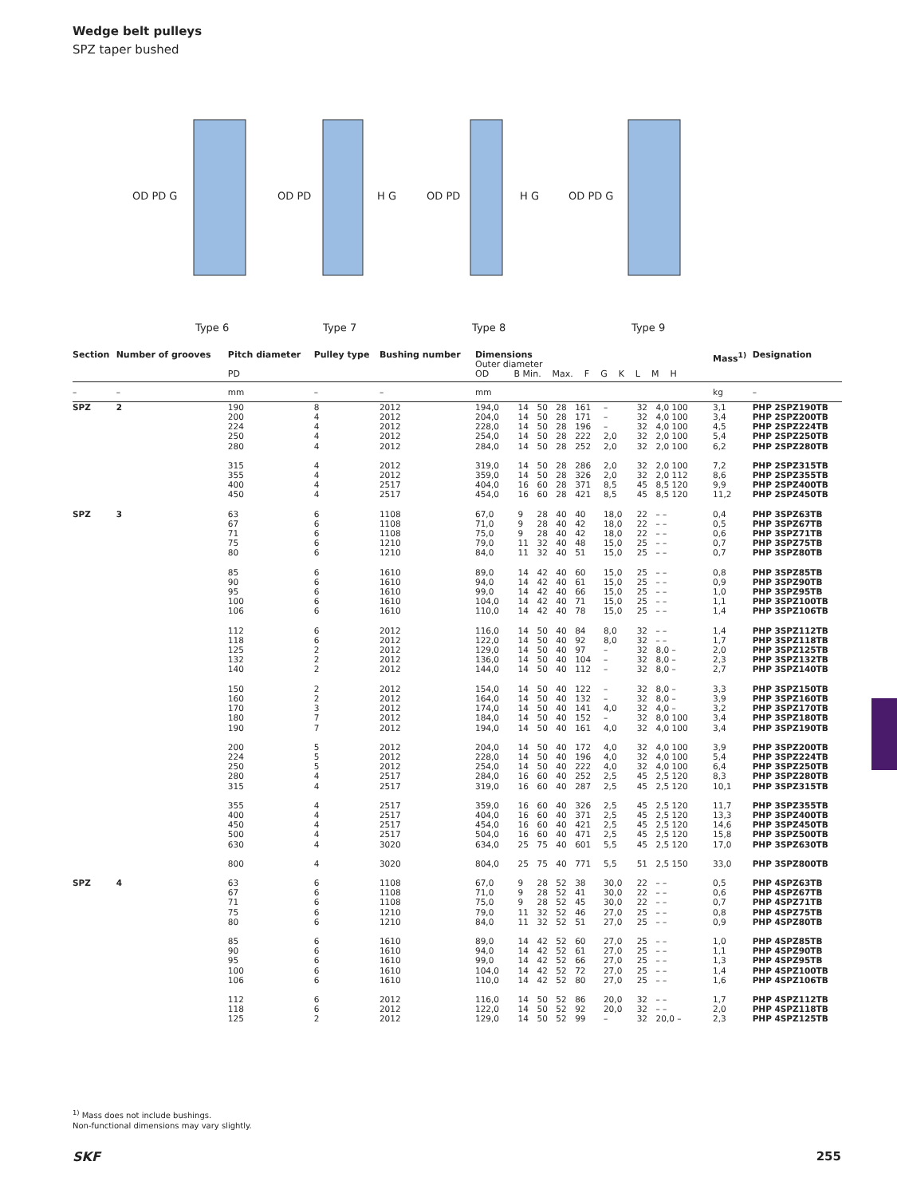Wedge belt pulleys
SPZ taper bushed
OD PD G
OD PD
H G
OD PD
H G
OD PD G
Type 6
Type 7
Type 8
Type 9
| Section | Number of grooves | Pitch diameter PD | Pulley type | Bushing number | Dimensions Outer diameter OD B Min. Max. F G K L M H | | | | | | | | Mass<sup>1)</sup> | Designation |
| --- | --- | --- | --- | --- | --- | --- | --- | --- | --- | --- | --- | --- | --- | --- |
| – | – | mm | – | – | mm | | | | | | | | kg | – |
| SPZ | 2 | 190 200 224 250 280 | 8 4 4 4 4 | 2012 2012 2012 2012 2012 | 194,0 204,0 228,0 254,0 284,0 | 14 14 14 14 14 | 50 50 50 50 50 | 28 28 28 28 28 | 161 171 196 222 252 | – – – 2,0 2,0 | 32 32 32 32 32 | 4,0 100 4,0 100 4,0 100 2,0 100 2,0 100 | 3,1 3,4 4,5 5,4 6,2 | PHP 2SPZ190TB PHP 2SPZ200TB PHP 2SPZ224TB PHP 2SPZ250TB PHP 2SPZ280TB |
| | | 315 355 400 450 | 4 4 4 4 | 2012 2012 2517 2517 | 319,0 359,0 404,0 454,0 | 14 14 16 16 | 50 50 60 60 | 28 28 28 28 | 286 326 371 421 | 2,0 2,0 8,5 8,5 | 32 32 45 45 | 2,0 100 2,0 112 8,5 120 8,5 120 | 7,2 8,6 9,9 11,2 | PHP 2SPZ315TB PHP 2SPZ355TB PHP 2SPZ400TB PHP 2SPZ450TB |
| SPZ | 3 | 63 67 71 75 80 | 6 6 6 6 6 | 1108 1108 1108 1210 1210 | 67,0 71,0 75,0 79,0 84,0 | 9 9 9 11 11 | 28 28 28 32 32 | 40 40 40 40 40 | 40 42 42 48 51 | 18,0 18,0 18,0 15,0 15,0 | 22 22 22 25 25 | – – – – – – – – – – | 0,4 0,5 0,6 0,7 0,7 | PHP 3SPZ63TB PHP 3SPZ67TB PHP 3SPZ71TB PHP 3SPZ75TB PHP 3SPZ80TB |
| | | 85 90 95 100 106 | 6 6 6 6 6 | 1610 1610 1610 1610 1610 | 89,0 94,0 99,0 104,0 110,0 | 14 14 14 14 14 | 42 42 42 42 42 | 40 40 40 40 40 | 60 61 66 71 78 | 15,0 15,0 15,0 15,0 15,0 | 25 25 25 25 25 | – – – – – – – – – – | 0,8 0,9 1,0 1,1 1,4 | PHP 3SPZ85TB PHP 3SPZ90TB PHP 3SPZ95TB PHP 3SPZ100TB PHP 3SPZ106TB |
| | | 112 118 125 132 140 | 6 6 2 2 2 | 2012 2012 2012 2012 2012 | 116,0 122,0 129,0 136,0 144,0 | 14 14 14 14 14 | 50 50 50 50 50 | 40 40 40 40 40 | 84 92 97 104 112 | 8,0 8,0 – – – | 32 32 32 32 32 | – – – – 8,0 – 8,0 – 8,0 – | 1,4 1,7 2,0 2,3 2,7 | PHP 3SPZ112TB PHP 3SPZ118TB PHP 3SPZ125TB PHP 3SPZ132TB PHP 3SPZ140TB |
| | | 150 160 170 180 190 | 2 2 3 7 7 | 2012 2012 2012 2012 2012 | 154,0 164,0 174,0 184,0 194,0 | 14 14 14 14 14 | 50 50 50 50 50 | 40 40 40 40 40 | 122 132 141 152 161 | – – 4,0 – 4,0 | 32 32 32 32 32 | 8,0 – 8,0 – 4,0 – 8,0 100 4,0 100 | 3,3 3,9 3,2 3,4 3,4 | PHP 3SPZ150TB PHP 3SPZ160TB PHP 3SPZ170TB PHP 3SPZ180TB PHP 3SPZ190TB |
| | | 200 224 250 280 315 | 5 5 5 4 4 | 2012 2012 2012 2517 2517 | 204,0 228,0 254,0 284,0 319,0 | 14 14 14 16 16 | 50 50 50 60 60 | 40 40 40 40 40 | 172 196 222 252 287 | 4,0 4,0 4,0 2,5 2,5 | 32 32 32 45 45 | 4,0 100 4,0 100 4,0 100 2,5 120 2,5 120 | 3,9 5,4 6,4 8,3 10,1 | PHP 3SPZ200TB PHP 3SPZ224TB PHP 3SPZ250TB PHP 3SPZ280TB PHP 3SPZ315TB |
| | | 355 400 450 500 630 | 4 4 4 4 4 | 2517 2517 2517 2517 3020 | 359,0 404,0 454,0 504,0 634,0 | 16 16 16 16 25 | 60 60 60 60 75 | 40 40 40 40 40 | 326 371 421 471 601 | 2,5 2,5 2,5 2,5 5,5 | 45 45 45 45 45 | 2,5 120 2,5 120 2,5 120 2,5 120 2,5 120 | 11,7 13,3 14,6 15,8 17,0 | PHP 3SPZ355TB PHP 3SPZ400TB PHP 3SPZ450TB PHP 3SPZ500TB PHP 3SPZ630TB |
| | | 800 | 4 | 3020 | 804,0 | 25 | 75 | 40 | 771 | 5,5 | 51 | 2,5 150 | 33,0 | PHP 3SPZ800TB |
| SPZ | 4 | 63 67 71 75 80 | 6 6 6 6 6 | 1108 1108 1108 1210 1210 | 67,0 71,0 75,0 79,0 84,0 | 9 9 9 11 11 | 28 28 28 32 32 | 52 52 52 52 52 | 38 41 45 46 51 | 30,0 30,0 30,0 27,0 27,0 | 22 22 22 25 25 | – – – – – – – – – – | 0,5 0,6 0,7 0,8 0,9 | PHP 4SPZ63TB PHP 4SPZ67TB PHP 4SPZ71TB PHP 4SPZ75TB PHP 4SPZ80TB |
| | | 85 90 95 100 106 | 6 6 6 6 6 | 1610 1610 1610 1610 1610 | 89,0 94,0 99,0 104,0 110,0 | 14 14 14 14 14 | 42 42 42 42 42 | 52 52 52 52 52 | 60 61 66 72 80 | 27,0 27,0 27,0 27,0 27,0 | 25 25 25 25 25 | – – – – – – – – – – | 1,0 1,1 1,3 1,4 1,6 | PHP 4SPZ85TB PHP 4SPZ90TB PHP 4SPZ95TB PHP 4SPZ100TB PHP 4SPZ106TB |
| | | 112 118 125 | 6 6 2 | 2012 2012 2012 | 116,0 122,0 129,0 | 14 14 14 | 50 50 50 | 52 52 52 | 86 92 99 | 20,0 20,0 – | 32 32 32 | – – – – 20,0 – | 1,7 2,0 2,3 | PHP 4SPZ112TB PHP 4SPZ118TB PHP 4SPZ125TB |
<sup>1)</sup> Mass does not include bushings.
Non-functional dimensions may vary slightly.
SKF 255